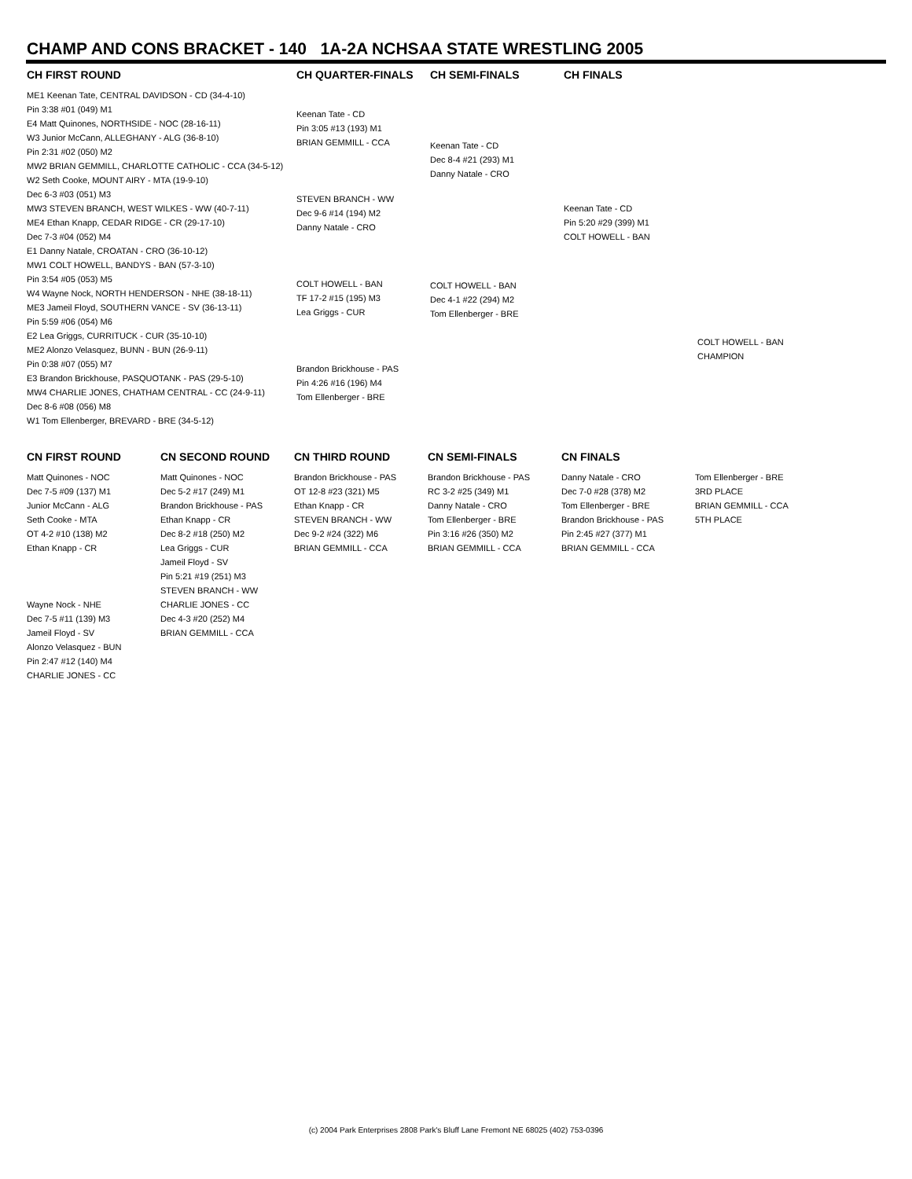CHAMP AND CONS BRACKET - 140 1A-2A NCHSAA STATE WRESTLING 2005
CH FIRST ROUND CH QUARTER-FINALS CH SEMI-FINALS CH FINALS
ME1 Keenan Tate, CENTRAL DAVIDSON - CD (34-4-10)
Pin 3:38 #01 (049) M1
E4 Matt Quinones, NORTHSIDE - NOC (28-16-11)
W3 Junior McCann, ALLEGHANY - ALG (36-8-10)
Pin 2:31 #02 (050) M2
MW2 BRIAN GEMMILL, CHARLOTTE CATHOLIC - CCA (34-5-12)
W2 Seth Cooke, MOUNT AIRY - MTA (19-9-10)
Dec 6-3 #03 (051) M3
MW3 STEVEN BRANCH, WEST WILKES - WW (40-7-11)
ME4 Ethan Knapp, CEDAR RIDGE - CR (29-17-10)
Dec 7-3 #04 (052) M4
E1 Danny Natale, CROATAN - CRO (36-10-12)
MW1 COLT HOWELL, BANDYS - BAN (57-3-10)
Pin 3:54 #05 (053) M5
W4 Wayne Nock, NORTH HENDERSON - NHE (38-18-11)
ME3 Jameil Floyd, SOUTHERN VANCE - SV (36-13-11)
Pin 5:59 #06 (054) M6
E2 Lea Griggs, CURRITUCK - CUR (35-10-10)
ME2 Alonzo Velasquez, BUNN - BUN (26-9-11)
Pin 0:38 #07 (055) M7
E3 Brandon Brickhouse, PASQUOTANK - PAS (29-5-10)
MW4 CHARLIE JONES, CHATHAM CENTRAL - CC (24-9-11)
Dec 8-6 #08 (056) M8
W1 Tom Ellenberger, BREVARD - BRE (34-5-12)
Keenan Tate - CD
Pin 3:05 #13 (193) M1
BRIAN GEMMILL - CCA
STEVEN BRANCH - WW
Dec 9-6 #14 (194) M2
Danny Natale - CRO
COLT HOWELL - BAN
TF 17-2 #15 (195) M3
Lea Griggs - CUR
Brandon Brickhouse - PAS
Pin 4:26 #16 (196) M4
Tom Ellenberger - BRE
Keenan Tate - CD
Dec 8-4 #21 (293) M1
Danny Natale - CRO
COLT HOWELL - BAN
Dec 4-1 #22 (294) M2
Tom Ellenberger - BRE
Keenan Tate - CD
Pin 5:20 #29 (399) M1
COLT HOWELL - BAN
COLT HOWELL - BAN
CHAMPION
CN FIRST ROUND CN SECOND ROUND CN THIRD ROUND CN SEMI-FINALS CN FINALS
Matt Quinones - NOC
Dec 7-5 #09 (137) M1
Junior McCann - ALG
Seth Cooke - MTA
OT 4-2 #10 (138) M2
Ethan Knapp - CR
Wayne Nock - NHE
Dec 7-5 #11 (139) M3
Jameil Floyd - SV
Alonzo Velasquez - BUN
Pin 2:47 #12 (140) M4
CHARLIE JONES - CC
Matt Quinones - NOC
Dec 5-2 #17 (249) M1
Brandon Brickhouse - PAS
Ethan Knapp - CR
Dec 8-2 #18 (250) M2
Lea Griggs - CUR
Jameil Floyd - SV
Pin 5:21 #19 (251) M3
STEVEN BRANCH - WW
CHARLIE JONES - CC
Dec 4-3 #20 (252) M4
BRIAN GEMMILL - CCA
Brandon Brickhouse - PAS
OT 12-8 #23 (321) M5
Ethan Knapp - CR
STEVEN BRANCH - WW
Dec 9-2 #24 (322) M6
BRIAN GEMMILL - CCA
Brandon Brickhouse - PAS
RC 3-2 #25 (349) M1
Danny Natale - CRO
Tom Ellenberger - BRE
Pin 3:16 #26 (350) M2
BRIAN GEMMILL - CCA
Danny Natale - CRO
Dec 7-0 #28 (378) M2
Tom Ellenberger - BRE
Brandon Brickhouse - PAS
Pin 2:45 #27 (377) M1
BRIAN GEMMILL - CCA
Tom Ellenberger - BRE
3RD PLACE
BRIAN GEMMILL - CCA
5TH PLACE
(c) 2004 Park Enterprises 2808 Park's Bluff Lane Fremont NE 68025 (402) 753-0396